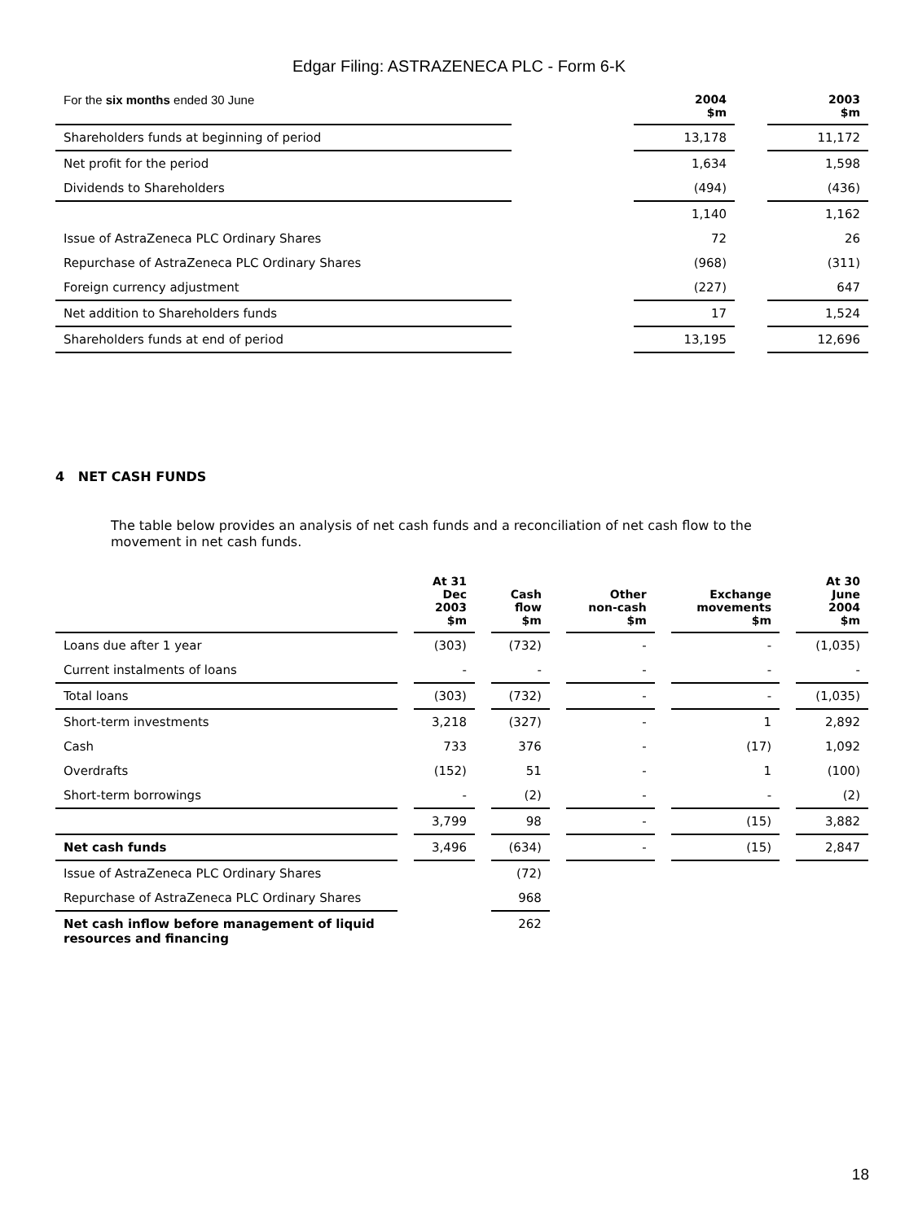Edgar Filing: ASTRAZENECA PLC - Form 6-K
| For the six months ended 30 June | | 2004 $m | | 2003 $m |
| Shareholders funds at beginning of period | | 13,178 | | 11,172 |
| Net profit for the period | | 1,634 | | 1,598 |
| Dividends to Shareholders | | (494) | | (436) |
| | | 1,140 | | 1,162 |
| Issue of AstraZeneca PLC Ordinary Shares | | 72 | | 26 |
| Repurchase of AstraZeneca PLC Ordinary Shares | | (968) | | (311) |
| Foreign currency adjustment | | (227) | | 647 |
| Net addition to Shareholders funds | | 17 | | 1,524 |
| Shareholders funds at end of period | | 13,195 | | 12,696 |
4 NET CASH FUNDS
The table below provides an analysis of net cash funds and a reconciliation of net cash flow to the movement in net cash funds.
| | | At 31 Dec 2003 $m | | Cash flow $m | | Other non-cash $m | | Exchange movements $m | | At 30 June 2004 $m |
| Loans due after 1 year | | (303) | | (732) | | - | | - | | (1,035) |
| Current instalments of loans | | - | | - | | - | | - | | - |
| Total loans | | (303) | | (732) | | - | | - | | (1,035) |
| Short-term investments | | 3,218 | | (327) | | - | | 1 | | 2,892 |
| Cash | | 733 | | 376 | | - | | (17) | | 1,092 |
| Overdrafts | | (152) | | 51 | | - | | 1 | | (100) |
| Short-term borrowings | | - | | (2) | | - | | - | | (2) |
| | | 3,799 | | 98 | | - | | (15) | | 3,882 |
| Net cash funds | | 3,496 | | (634) | | - | | (15) | | 2,847 |
| Issue of AstraZeneca PLC Ordinary Shares | | | | (72) | | | | | | |
| Repurchase of AstraZeneca PLC Ordinary Shares | | | | 968 | | | | | | |
| Net cash inflow before management of liquid resources and financing | | | | 262 | | | | | | |
18